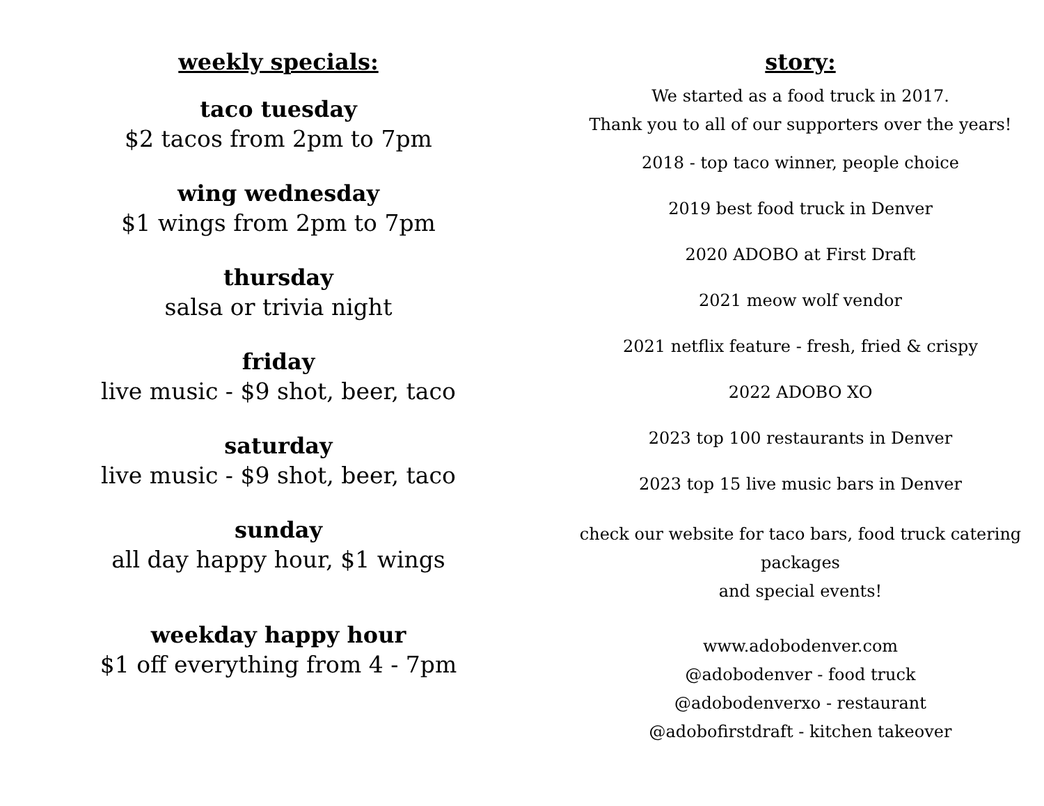weekly specials:
taco tuesday
$2 tacos from 2pm to 7pm
wing wednesday
$1 wings from 2pm to 7pm
thursday
salsa or trivia night
friday
live music - $9 shot, beer, taco
saturday
live music - $9 shot, beer, taco
sunday
all day happy hour, $1 wings
weekday happy hour
$1 off everything from 4 - 7pm
story:
We started as a food truck in 2017.
Thank you to all of our supporters over the years!
2018 - top taco winner, people choice
2019 best food truck in Denver
2020 ADOBO at First Draft
2021 meow wolf vendor
2021 netflix feature - fresh, fried & crispy
2022 ADOBO XO
2023 top 100 restaurants in Denver
2023 top 15 live music bars in Denver
check our website for taco bars, food truck catering packages
and special events!
www.adobodenver.com
@adobodenver - food truck
@adobodenverxo - restaurant
@adobofirstdraft - kitchen takeover